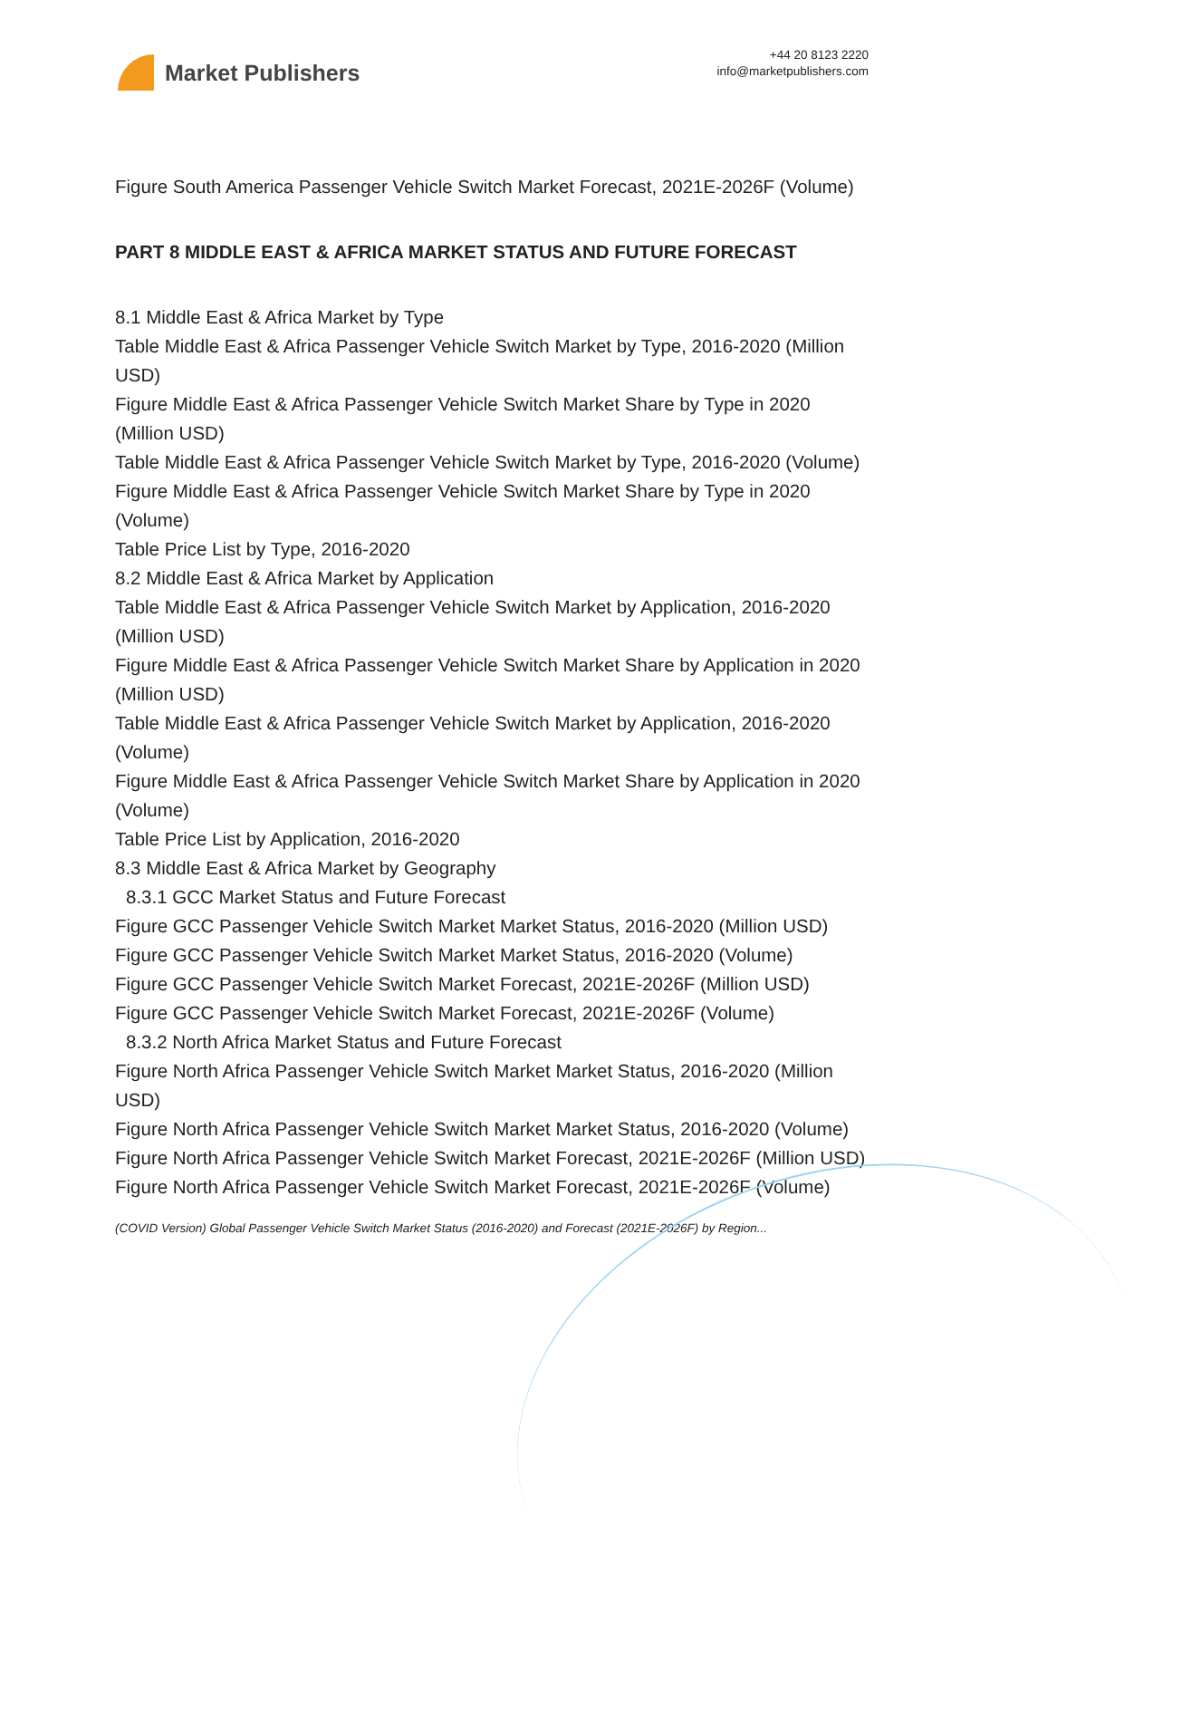Market Publishers
+44 20 8123 2220
info@marketpublishers.com
Figure South America Passenger Vehicle Switch Market Forecast, 2021E-2026F (Volume)
PART 8 MIDDLE EAST & AFRICA MARKET STATUS AND FUTURE FORECAST
8.1 Middle East & Africa Market by Type
Table Middle East & Africa Passenger Vehicle Switch Market by Type, 2016-2020 (Million USD)
Figure Middle East & Africa Passenger Vehicle Switch Market Share by Type in 2020 (Million USD)
Table Middle East & Africa Passenger Vehicle Switch Market by Type, 2016-2020 (Volume)
Figure Middle East & Africa Passenger Vehicle Switch Market Share by Type in 2020 (Volume)
Table Price List by Type, 2016-2020
8.2 Middle East & Africa Market by Application
Table Middle East & Africa Passenger Vehicle Switch Market by Application, 2016-2020 (Million USD)
Figure Middle East & Africa Passenger Vehicle Switch Market Share by Application in 2020 (Million USD)
Table Middle East & Africa Passenger Vehicle Switch Market by Application, 2016-2020 (Volume)
Figure Middle East & Africa Passenger Vehicle Switch Market Share by Application in 2020 (Volume)
Table Price List by Application, 2016-2020
8.3 Middle East & Africa Market by Geography
8.3.1 GCC Market Status and Future Forecast
Figure GCC Passenger Vehicle Switch Market Market Status, 2016-2020 (Million USD)
Figure GCC Passenger Vehicle Switch Market Market Status, 2016-2020 (Volume)
Figure GCC Passenger Vehicle Switch Market Forecast, 2021E-2026F (Million USD)
Figure GCC Passenger Vehicle Switch Market Forecast, 2021E-2026F (Volume)
8.3.2 North Africa Market Status and Future Forecast
Figure North Africa Passenger Vehicle Switch Market Market Status, 2016-2020 (Million USD)
Figure North Africa Passenger Vehicle Switch Market Market Status, 2016-2020 (Volume)
Figure North Africa Passenger Vehicle Switch Market Forecast, 2021E-2026F (Million USD)
Figure North Africa Passenger Vehicle Switch Market Forecast, 2021E-2026F (Volume)
(COVID Version) Global Passenger Vehicle Switch Market Status (2016-2020) and Forecast (2021E-2026F) by Region...